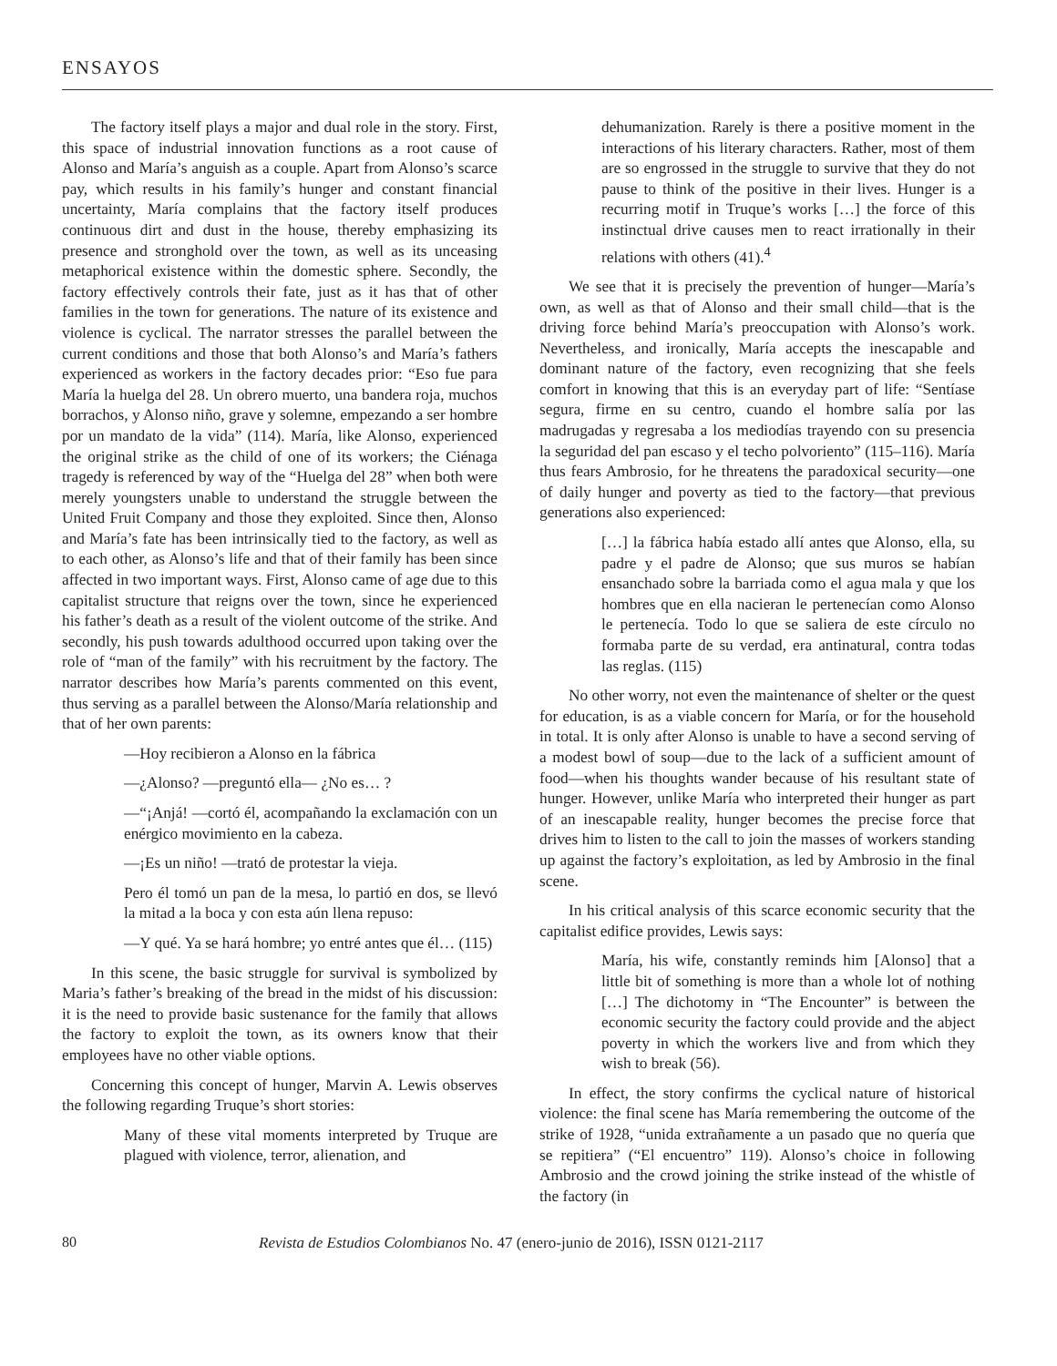ENSAYOS
The factory itself plays a major and dual role in the story. First, this space of industrial innovation functions as a root cause of Alonso and María’s anguish as a couple. Apart from Alonso’s scarce pay, which results in his family’s hunger and constant financial uncertainty, María complains that the factory itself produces continuous dirt and dust in the house, thereby emphasizing its presence and stronghold over the town, as well as its unceasing metaphorical existence within the domestic sphere. Secondly, the factory effectively controls their fate, just as it has that of other families in the town for generations. The nature of its existence and violence is cyclical. The narrator stresses the parallel between the current conditions and those that both Alonso’s and María’s fathers experienced as workers in the factory decades prior: “Eso fue para María la huelga del 28. Un obrero muerto, una bandera roja, muchos borrachos, y Alonso niño, grave y solemne, empezando a ser hombre por un mandato de la vida” (114). María, like Alonso, experienced the original strike as the child of one of its workers; the Ciénaga tragedy is referenced by way of the “Huelga del 28” when both were merely youngsters unable to understand the struggle between the United Fruit Company and those they exploited. Since then, Alonso and María’s fate has been intrinsically tied to the factory, as well as to each other, as Alonso’s life and that of their family has been since affected in two important ways. First, Alonso came of age due to this capitalist structure that reigns over the town, since he experienced his father’s death as a result of the violent outcome of the strike. And secondly, his push towards adulthood occurred upon taking over the role of “man of the family” with his recruitment by the factory. The narrator describes how María’s parents commented on this event, thus serving as a parallel between the Alonso/María relationship and that of her own parents:
—Hoy recibieron a Alonso en la fábrica
—¿Alonso? —preguntó ella— ¿No es… ?
—“¡Anjá! —cortó él, acompañando la exclamación con un enérgico movimiento en la cabeza.
—¡Es un niño! —trató de protestar la vieja.
Pero él tomó un pan de la mesa, lo partió en dos, se llevó la mitad a la boca y con esta aún llena repuso:
—Y qué. Ya se hará hombre; yo entré antes que él… (115)
In this scene, the basic struggle for survival is symbolized by Maria’s father’s breaking of the bread in the midst of his discussion: it is the need to provide basic sustenance for the family that allows the factory to exploit the town, as its owners know that their employees have no other viable options.
Concerning this concept of hunger, Marvin A. Lewis observes the following regarding Truque’s short stories:
Many of these vital moments interpreted by Truque are plagued with violence, terror, alienation, and
dehumanization. Rarely is there a positive moment in the interactions of his literary characters. Rather, most of them are so engrossed in the struggle to survive that they do not pause to think of the positive in their lives. Hunger is a recurring motif in Truque’s works […] the force of this instinctual drive causes men to react irrationally in their relations with others (41).<sup>4</sup>
We see that it is precisely the prevention of hunger—María’s own, as well as that of Alonso and their small child—that is the driving force behind María’s preoccupation with Alonso’s work. Nevertheless, and ironically, María accepts the inescapable and dominant nature of the factory, even recognizing that she feels comfort in knowing that this is an everyday part of life: “Sentíase segura, firme en su centro, cuando el hombre salía por las madrugadas y regresaba a los mediodías trayendo con su presencia la seguridad del pan escaso y el techo polvoriento” (115–116). María thus fears Ambrosio, for he threatens the paradoxical security—one of daily hunger and poverty as tied to the factory—that previous generations also experienced:
[…] la fábrica había estado allí antes que Alonso, ella, su padre y el padre de Alonso; que sus muros se habían ensanchado sobre la barriada como el agua mala y que los hombres que en ella nacieran le pertenecían como Alonso le pertenecía. Todo lo que se saliera de este círculo no formaba parte de su verdad, era antinatural, contra todas las reglas. (115)
No other worry, not even the maintenance of shelter or the quest for education, is as a viable concern for María, or for the household in total. It is only after Alonso is unable to have a second serving of a modest bowl of soup—due to the lack of a sufficient amount of food—when his thoughts wander because of his resultant state of hunger. However, unlike María who interpreted their hunger as part of an inescapable reality, hunger becomes the precise force that drives him to listen to the call to join the masses of workers standing up against the factory’s exploitation, as led by Ambrosio in the final scene.
In his critical analysis of this scarce economic security that the capitalist edifice provides, Lewis says:
María, his wife, constantly reminds him [Alonso] that a little bit of something is more than a whole lot of nothing […] The dichotomy in “The Encounter” is between the economic security the factory could provide and the abject poverty in which the workers live and from which they wish to break (56).
In effect, the story confirms the cyclical nature of historical violence: the final scene has María remembering the outcome of the strike of 1928, “unida extrañamente a un pasado que no quería que se repitiera” (“El encuentro” 119). Alonso’s choice in following Ambrosio and the crowd joining the strike instead of the whistle of the factory (in
80 Revista de Estudios Colombianos No. 47 (enero-junio de 2016), ISSN 0121-2117